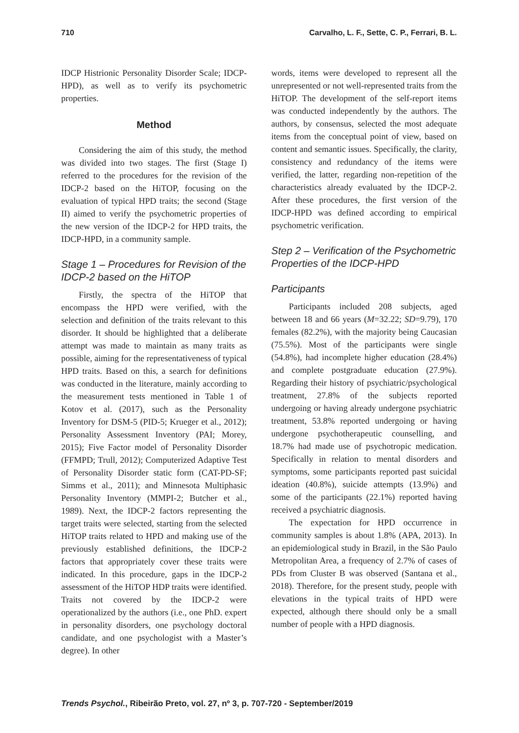710 Carvalho, L. F., Sette, C. P., Ferrari, B. L.
IDCP Histrionic Personality Disorder Scale; IDCP-HPD), as well as to verify its psychometric properties.
Method
Considering the aim of this study, the method was divided into two stages. The first (Stage I) referred to the procedures for the revision of the IDCP-2 based on the HiTOP, focusing on the evaluation of typical HPD traits; the second (Stage II) aimed to verify the psychometric properties of the new version of the IDCP-2 for HPD traits, the IDCP-HPD, in a community sample.
Stage 1 – Procedures for Revision of the IDCP-2 based on the HiTOP
Firstly, the spectra of the HiTOP that encompass the HPD were verified, with the selection and definition of the traits relevant to this disorder. It should be highlighted that a deliberate attempt was made to maintain as many traits as possible, aiming for the representativeness of typical HPD traits. Based on this, a search for definitions was conducted in the literature, mainly according to the measurement tests mentioned in Table 1 of Kotov et al. (2017), such as the Personality Inventory for DSM-5 (PID-5; Krueger et al., 2012); Personality Assessment Inventory (PAI; Morey, 2015); Five Factor model of Personality Disorder (FFMPD; Trull, 2012); Computerized Adaptive Test of Personality Disorder static form (CAT-PD-SF; Simms et al., 2011); and Minnesota Multiphasic Personality Inventory (MMPI-2; Butcher et al., 1989). Next, the IDCP-2 factors representing the target traits were selected, starting from the selected HiTOP traits related to HPD and making use of the previously established definitions, the IDCP-2 factors that appropriately cover these traits were indicated. In this procedure, gaps in the IDCP-2 assessment of the HiTOP HDP traits were identified. Traits not covered by the IDCP-2 were operationalized by the authors (i.e., one PhD. expert in personality disorders, one psychology doctoral candidate, and one psychologist with a Master’s degree). In other
words, items were developed to represent all the unrepresented or not well-represented traits from the HiTOP. The development of the self-report items was conducted independently by the authors. The authors, by consensus, selected the most adequate items from the conceptual point of view, based on content and semantic issues. Specifically, the clarity, consistency and redundancy of the items were verified, the latter, regarding non-repetition of the characteristics already evaluated by the IDCP-2. After these procedures, the first version of the IDCP-HPD was defined according to empirical psychometric verification.
Step 2 – Verification of the Psychometric Properties of the IDCP-HPD
Participants
Participants included 208 subjects, aged between 18 and 66 years (M=32.22; SD=9.79), 170 females (82.2%), with the majority being Caucasian (75.5%). Most of the participants were single (54.8%), had incomplete higher education (28.4%) and complete postgraduate education (27.9%). Regarding their history of psychiatric/psychological treatment, 27.8% of the subjects reported undergoing or having already undergone psychiatric treatment, 53.8% reported undergoing or having undergone psychotherapeutic counselling, and 18.7% had made use of psychotropic medication. Specifically in relation to mental disorders and symptoms, some participants reported past suicidal ideation (40.8%), suicide attempts (13.9%) and some of the participants (22.1%) reported having received a psychiatric diagnosis.
The expectation for HPD occurrence in community samples is about 1.8% (APA, 2013). In an epidemiological study in Brazil, in the São Paulo Metropolitan Area, a frequency of 2.7% of cases of PDs from Cluster B was observed (Santana et al., 2018). Therefore, for the present study, people with elevations in the typical traits of HPD were expected, although there should only be a small number of people with a HPD diagnosis.
Trends Psychol., Ribeirão Preto, vol. 27, nº 3, p. 707-720 - September/2019